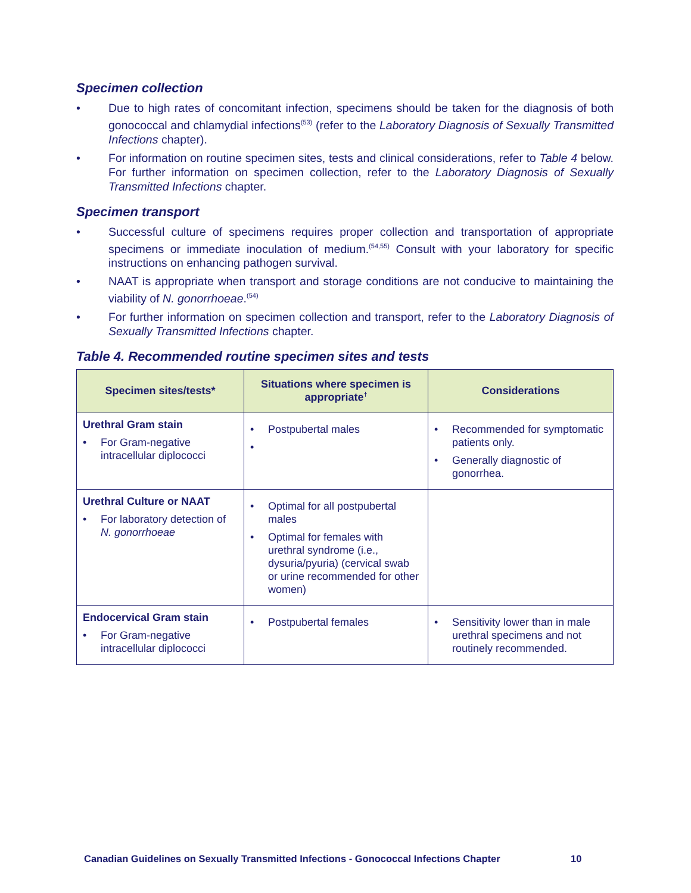Specimen collection
• Due to high rates of concomitant infection, specimens should be taken for the diagnosis of both gonococcal and chlamydial infections<sup>(53)</sup> (refer to the Laboratory Diagnosis of Sexually Transmitted Infections chapter).
• For information on routine specimen sites, tests and clinical considerations, refer to Table 4 below. For further information on specimen collection, refer to the Laboratory Diagnosis of Sexually Transmitted Infections chapter.
Specimen transport
• Successful culture of specimens requires proper collection and transportation of appropriate specimens or immediate inoculation of medium.<sup>(54,55)</sup> Consult with your laboratory for specific instructions on enhancing pathogen survival.
• NAAT is appropriate when transport and storage conditions are not conducive to maintaining the viability of N. gonorrhoeae.<sup>(54)</sup>
• For further information on specimen collection and transport, refer to the Laboratory Diagnosis of Sexually Transmitted Infections chapter.
Table 4. Recommended routine specimen sites and tests
| Specimen sites/tests* | Situations where specimen is appropriate<sup>†</sup> | Considerations |
| --- | --- | --- |
| Urethral Gram stain • For Gram-negative intracellular diplococci | • Postpubertal males • | • Recommended for symptomatic patients only. • Generally diagnostic of gonorrhea. |
| Urethral Culture or NAAT • For laboratory detection of N. gonorrhoeae | • Optimal for all postpubertal males • Optimal for females with urethral syndrome (i.e., dysuria/pyuria) (cervical swab or urine recommended for other women) | |
| Endocervical Gram stain • For Gram-negative intracellular diplococci | • Postpubertal females | • Sensitivity lower than in male urethral specimens and not routinely recommended. |
Canadian Guidelines on Sexually Transmitted Infections - Gonococcal Infections Chapter
10